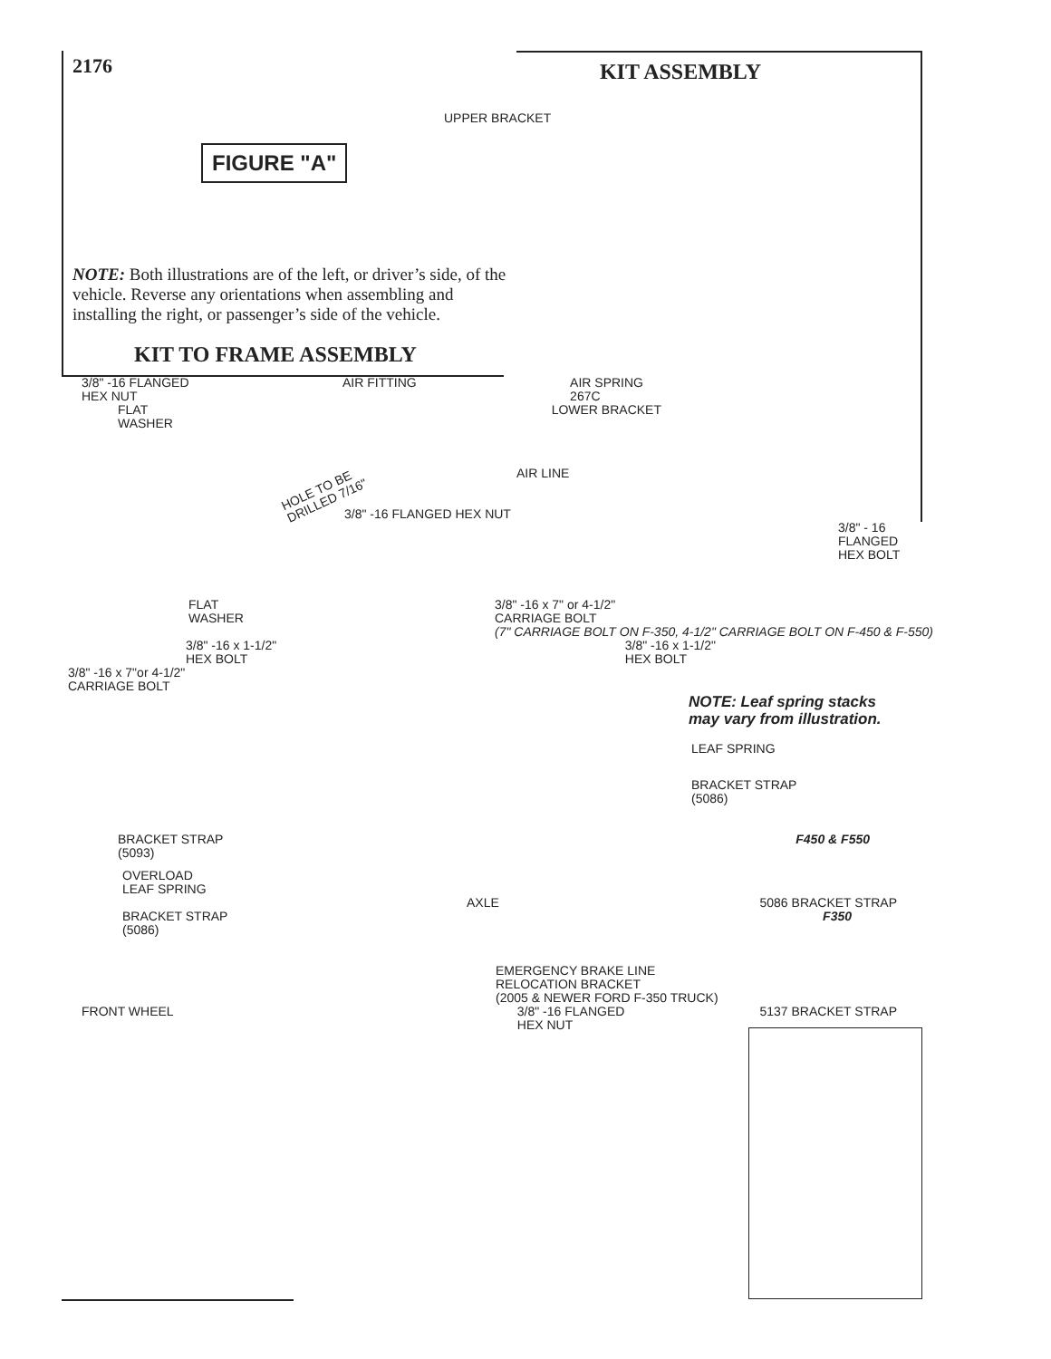2176
KIT ASSEMBLY
UPPER BRACKET
FIGURE "A"
NOTE: Both illustrations are of the left, or driver’s side, of the vehicle. Reverse any orientations when assembling and installing the right, or passenger’s side of the vehicle.
KIT TO FRAME ASSEMBLY
3/8" -16 FLANGED
HEX NUT AIR FITTING AIR SPRING
267C
FLAT
WASHER LOWER BRACKET
AIR LINE
HOLE TO BE DRILLED 7/16"
3/8" -16 FLANGED HEX NUT
3/8" - 16
FLANGED
HEX BOLT
FLAT
WASHER 3/8" -16 x 7" or 4-1/2"
CARRIAGE BOLT
(7" CARRIAGE BOLT ON F-350, 4-1/2" CARRIAGE BOLT ON F-450 & F-550)
3/8" -16 x 1-1/2"
HEX BOLT 3/8" -16 x 1-1/2"
HEX BOLT
3/8" -16 x 7"or 4-1/2"
CARRIAGE BOLT
NOTE: Leaf spring stacks
may vary from illustration.
LEAF SPRING
BRACKET STRAP
(5086)
BRACKET STRAP
(5093) F450 & F550
OVERLOAD
LEAF SPRING
AXLE 5086 BRACKET STRAP
BRACKET STRAP
(5086) F350
EMERGENCY BRAKE LINE
RELOCATION BRACKET
(2005 & NEWER FORD F-350 TRUCK)
FRONT WHEEL 3/8" -16 FLANGED
HEX NUT 5137 BRACKET STRAP